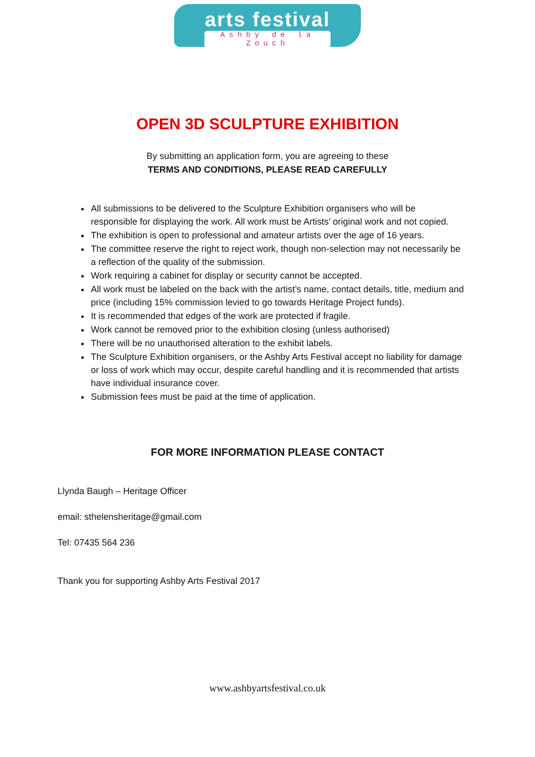arts festival
Ashby de la Zouch
OPEN 3D SCULPTURE EXHIBITION
By submitting an application form, you are agreeing to these
TERMS AND CONDITIONS, PLEASE READ CAREFULLY
All submissions to be delivered to the Sculpture Exhibition organisers who will be responsible for displaying the work. All work must be Artists’ original work and not copied.
The exhibition is open to professional and amateur artists over the age of 16 years.
The committee reserve the right to reject work, though non-selection may not necessarily be a reflection of the quality of the submission.
Work requiring a cabinet for display or security cannot be accepted.
All work must be labeled on the back with the artist’s name, contact details, title, medium and price (including 15% commission levied to go towards Heritage Project funds).
It is recommended that edges of the work are protected if fragile.
Work cannot be removed prior to the exhibition closing (unless authorised)
There will be no unauthorised alteration to the exhibit labels.
The Sculpture Exhibition organisers, or the Ashby Arts Festival accept no liability for damage or loss of work which may occur, despite careful handling and it is recommended that artists have individual insurance cover.
Submission fees must be paid at the time of application.
FOR MORE INFORMATION PLEASE CONTACT
Llynda Baugh – Heritage Officer
email: sthelensheritage@gmail.com
Tel: 07435 564 236
Thank you for supporting Ashby Arts Festival 2017
www.ashbyartsfestival.co.uk